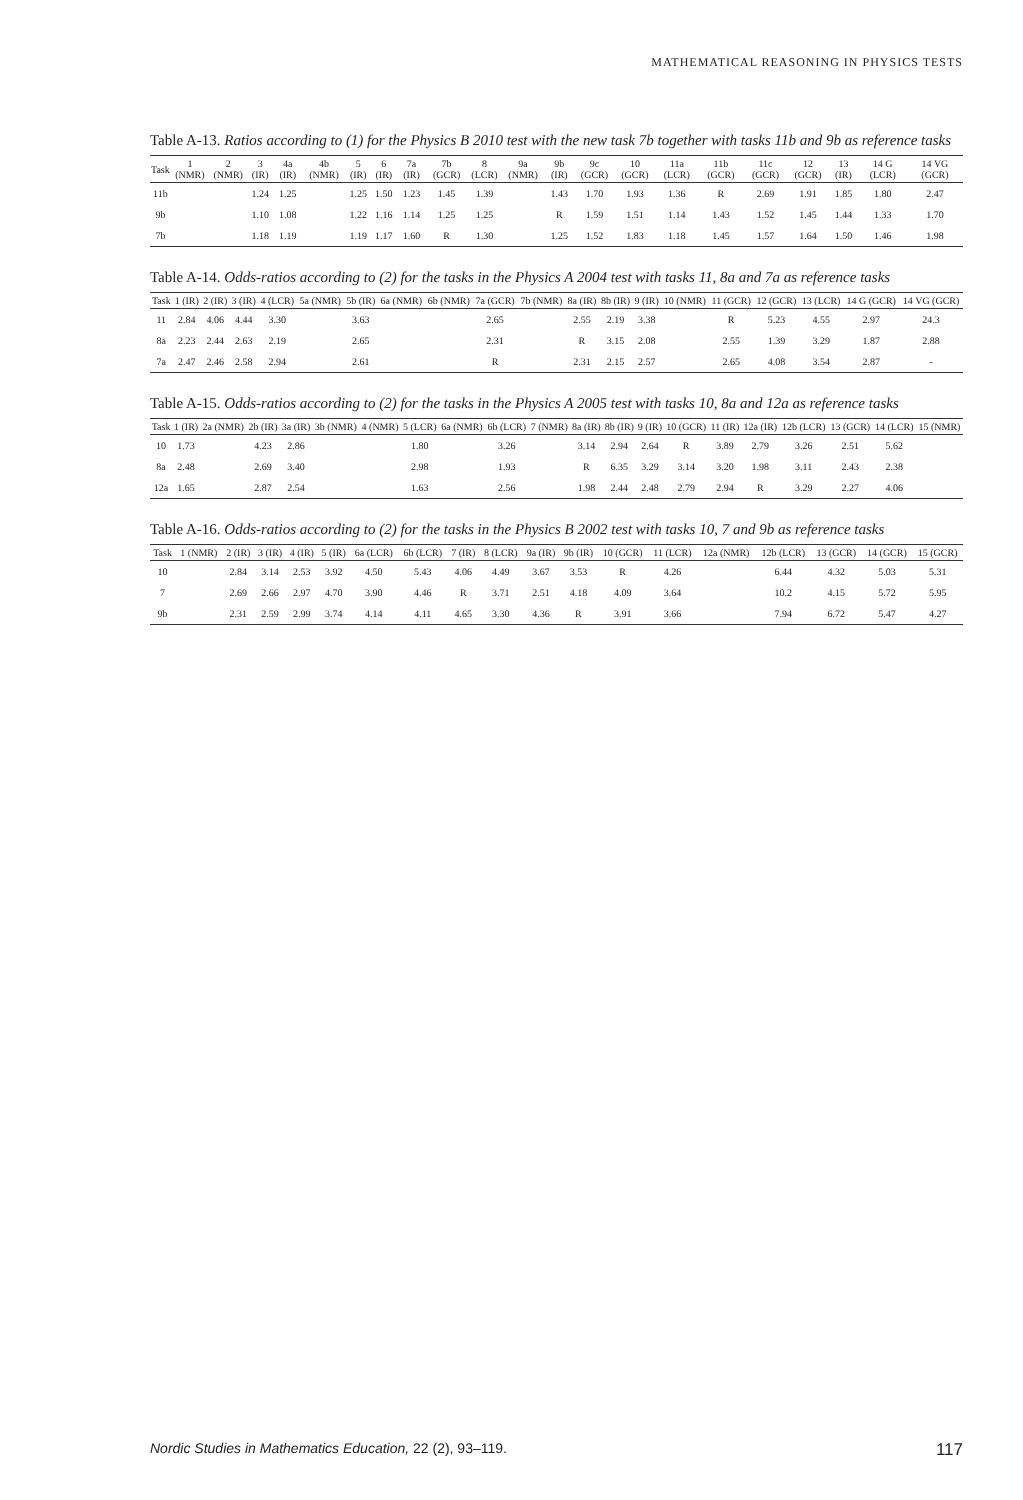MATHEMATICAL REASONING IN PHYSICS TESTS
Table A-13. Ratios according to (1) for the Physics B 2010 test with the new task 7b together with tasks 11b and 9b as reference tasks
| Task | 1 (NMR) | 2 (NMR) | 3 (IR) | 4a (IR) | 4b (NMR) | 5 (IR) | 6 (IR) | 7a (IR) | 7b (GCR) | 8 (LCR) | 9a (NMR) | 9b (IR) | 9c (GCR) | 10 (GCR) | 11a (LCR) | 11b (GCR) | 11c (GCR) | 12 (GCR) | 13 (IR) | 14 G (LCR) | 14 VG (GCR) |
| --- | --- | --- | --- | --- | --- | --- | --- | --- | --- | --- | --- | --- | --- | --- | --- | --- | --- | --- | --- | --- | --- |
| 11b | | | 1.24 | 1.25 | | 1.25 | 1.50 | 1.23 | 1.45 | 1.39 | | 1.43 | 1.70 | 1.93 | 1.36 | R | 2.69 | 1.91 | 1.85 | 1.80 | 2.47 |
| 9b | | | 1.10 | 1.08 | | 1.22 | 1.16 | 1.14 | 1.25 | 1.25 | | R | 1.59 | 1.51 | 1.14 | 1.43 | 1.52 | 1.45 | 1.44 | 1.33 | 1.70 |
| 7b | | | 1.18 | 1.19 | | 1.19 | 1.17 | 1.60 | R | 1.30 | | 1.25 | 1.52 | 1.83 | 1.18 | 1.45 | 1.57 | 1.64 | 1.50 | 1.46 | 1.98 |
Table A-14. Odds-ratios according to (2) for the tasks in the Physics A 2004 test with tasks 11, 8a and 7a as reference tasks
| Task | 1 (IR) | 2 (IR) | 3 (IR) | 4 (LCR) | 5a (NMR) | 5b (IR) | 6a (NMR) | 6b (NMR) | 7a (GCR) | 7b (NMR) | 8a (IR) | 8b (IR) | 9 (IR) | 10 (NMR) | 11 (GCR) | 12 (GCR) | 13 (LCR) | 14 G (GCR) | 14 VG (GCR) |
| --- | --- | --- | --- | --- | --- | --- | --- | --- | --- | --- | --- | --- | --- | --- | --- | --- | --- | --- | --- |
| 11 | 2.84 | 4.06 | 4.44 | 3.30 | | 3.63 | | | 2.65 | | 2.55 | 2.19 | 3.38 | | R | 5.23 | 4.55 | 2.97 | 24.3 |
| 8a | 2.23 | 2.44 | 2.63 | 2.19 | | 2.65 | | | 2.31 | | R | 3.15 | 2.08 | | 2.55 | 1.39 | 3.29 | 1.87 | 2.88 |
| 7a | 2.47 | 2.46 | 2.58 | 2.94 | | 2.61 | | | R | | 2.31 | 2.15 | 2.57 | | 2.65 | 4.08 | 3.54 | 2.87 | - |
Table A-15. Odds-ratios according to (2) for the tasks in the Physics A 2005 test with tasks 10, 8a and 12a as reference tasks
| Task | 1 (IR) | 2a (NMR) | 2b (IR) | 3a (IR) | 3b (NMR) | 4 (NMR) | 5 (LCR) | 6a (NMR) | 6b (LCR) | 7 (NMR) | 8a (IR) | 8b (IR) | 9 (IR) | 10 (GCR) | 11 (IR) | 12a (IR) | 12b (LCR) | 13 (GCR) | 14 (LCR) | 15 (NMR) |
| --- | --- | --- | --- | --- | --- | --- | --- | --- | --- | --- | --- | --- | --- | --- | --- | --- | --- | --- | --- | --- |
| 10 | 1.73 | | 4.23 | 2.86 | | | 1.80 | | 3.26 | | 3.14 | 2.94 | 2.64 | R | 3.89 | 2.79 | 3.26 | 2.51 | 5.62 | |
| 8a | 2.48 | | 2.69 | 3.40 | | | 2.98 | | 1.93 | | R | 6.35 | 3.29 | 3.14 | 3.20 | 1.98 | 3.11 | 2.43 | 2.38 | |
| 12a | 1.65 | | 2.87 | 2.54 | | | 1.63 | | 2.56 | | 1.98 | 2.44 | 2.48 | 2.79 | 2.94 | R | 3.29 | 2.27 | 4.06 | |
Table A-16. Odds-ratios according to (2) for the tasks in the Physics B 2002 test with tasks 10, 7 and 9b as reference tasks
| Task | 1 (NMR) | 2 (IR) | 3 (IR) | 4 (IR) | 5 (IR) | 6a (LCR) | 6b (LCR) | 7 (IR) | 8 (LCR) | 9a (IR) | 9b (IR) | 10 (GCR) | 11 (LCR) | 12a (NMR) | 12b (LCR) | 13 (GCR) | 14 (GCR) | 15 (GCR) |
| --- | --- | --- | --- | --- | --- | --- | --- | --- | --- | --- | --- | --- | --- | --- | --- | --- | --- | --- |
| 10 | | 2.84 | 3.14 | 2.53 | 3.92 | 4.50 | 5.43 | 4.06 | 4.49 | 3.67 | 3.53 | R | 4.26 | | 6.44 | 4.32 | 5.03 | 5.31 |
| 7 | | 2.69 | 2.66 | 2.97 | 4.70 | 3.90 | 4.46 | R | 3.71 | 2.51 | 4.18 | 4.09 | 3.64 | | 10.2 | 4.15 | 5.72 | 5.95 |
| 9b | | 2.31 | 2.59 | 2.99 | 3.74 | 4.14 | 4.11 | 4.65 | 3.30 | 4.36 | R | 3.91 | 3.66 | | 7.94 | 6.72 | 5.47 | 4.27 |
Nordic Studies in Mathematics Education, 22 (2), 93–119. 117